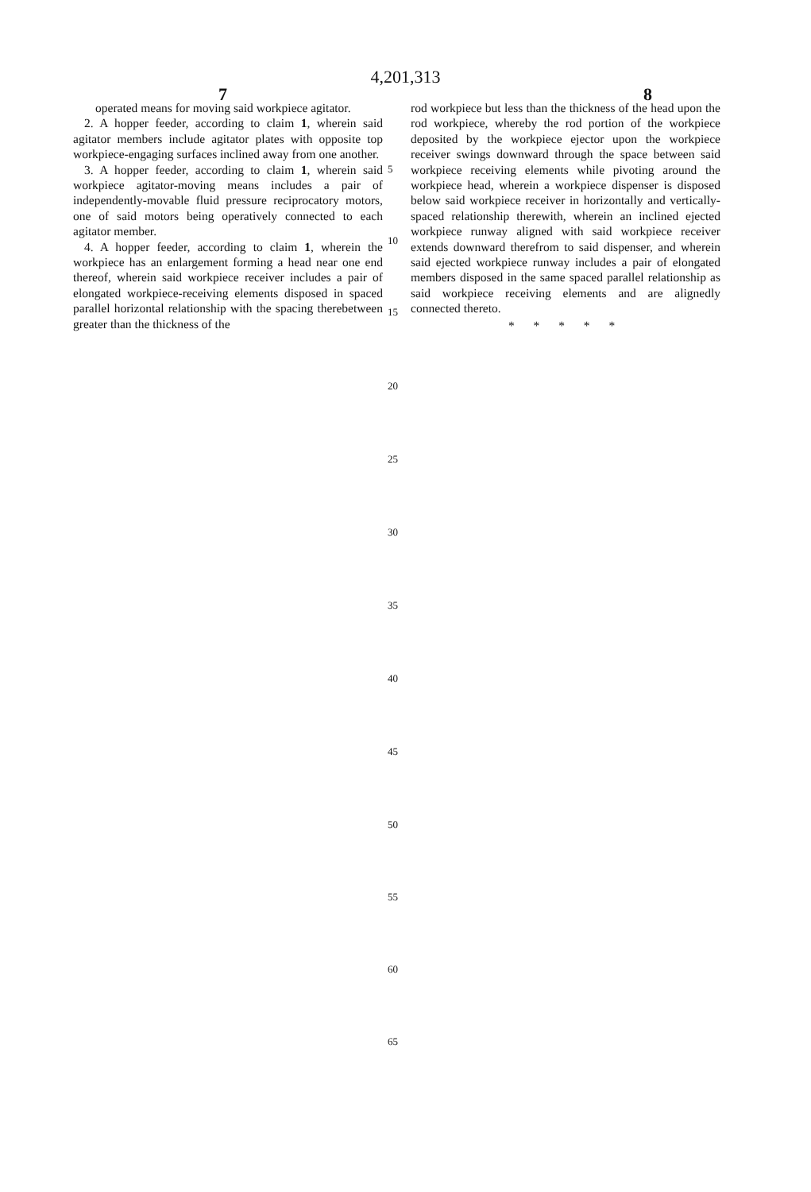4,201,313 7 8
operated means for moving said workpiece agitator.
2. A hopper feeder, according to claim 1, wherein said agitator members include agitator plates with opposite top workpiece-engaging surfaces inclined away from one another.
3. A hopper feeder, according to claim 1, wherein said workpiece agitator-moving means includes a pair of independently-movable fluid pressure reciprocatory motors, one of said motors being operatively connected to each agitator member.
4. A hopper feeder, according to claim 1, wherein the workpiece has an enlargement forming a head near one end thereof, wherein said workpiece receiver includes a pair of elongated workpiece-receiving elements disposed in spaced parallel horizontal relationship with the spacing therebetween greater than the thickness of the
rod workpiece but less than the thickness of the head upon the rod workpiece, whereby the rod portion of the workpiece deposited by the workpiece ejector upon the workpiece receiver swings downward through the space between said workpiece receiving elements while pivoting around the workpiece head, wherein a workpiece dispenser is disposed below said workpiece receiver in horizontally and vertically-spaced relationship therewith, wherein an inclined ejected workpiece runway aligned with said workpiece receiver extends downward therefrom to said dispenser, and wherein said ejected workpiece runway includes a pair of elongated members disposed in the same spaced parallel relationship as said workpiece receiving elements and are alignedly connected thereto.
* * * * *
5
10
15
20
25
30
35
40
45
50
55
60
65